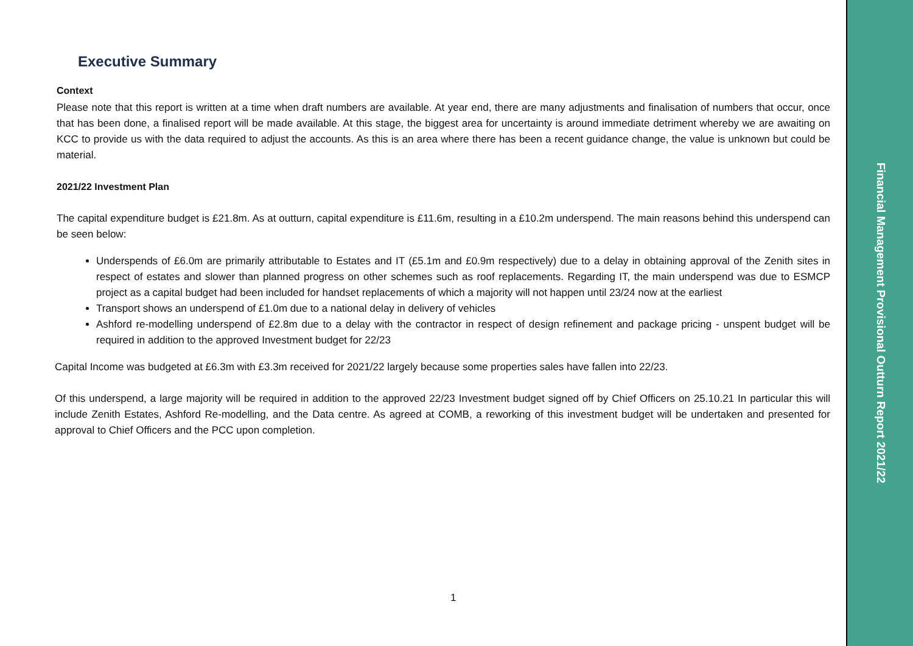Executive Summary
Context
Please note that this report is written at a time when draft numbers are available. At year end, there are many adjustments and finalisation of numbers that occur, once that has been done, a finalised report will be made available. At this stage, the biggest area for uncertainty is around immediate detriment whereby we are awaiting on KCC to provide us with the data required to adjust the accounts. As this is an area where there has been a recent guidance change, the value is unknown but could be material.
2021/22 Investment Plan
The capital expenditure budget is £21.8m. As at outturn, capital expenditure is £11.6m, resulting in a £10.2m underspend. The main reasons behind this underspend can be seen below:
Underspends of £6.0m are primarily attributable to Estates and IT (£5.1m and £0.9m respectively) due to a delay in obtaining approval of the Zenith sites in respect of estates and slower than planned progress on other schemes such as roof replacements. Regarding IT, the main underspend was due to ESMCP project as a capital budget had been included for handset replacements of which a majority will not happen until 23/24 now at the earliest
Transport shows an underspend of £1.0m due to a national delay in delivery of vehicles
Ashford re-modelling underspend of £2.8m due to a delay with the contractor in respect of design refinement and package pricing - unspent budget will be required in addition to the approved Investment budget for 22/23
Capital Income was budgeted at £6.3m with £3.3m received for 2021/22 largely because some properties sales have fallen into 22/23.
Of this underspend, a large majority will be required in addition to the approved 22/23 Investment budget signed off by Chief Officers on 25.10.21 In particular this will include Zenith Estates, Ashford Re-modelling, and the Data centre. As agreed at COMB, a reworking of this investment budget will be undertaken and presented for approval to Chief Officers and the PCC upon completion.
1
Financial Management Provisional Outturn Report 2021/22